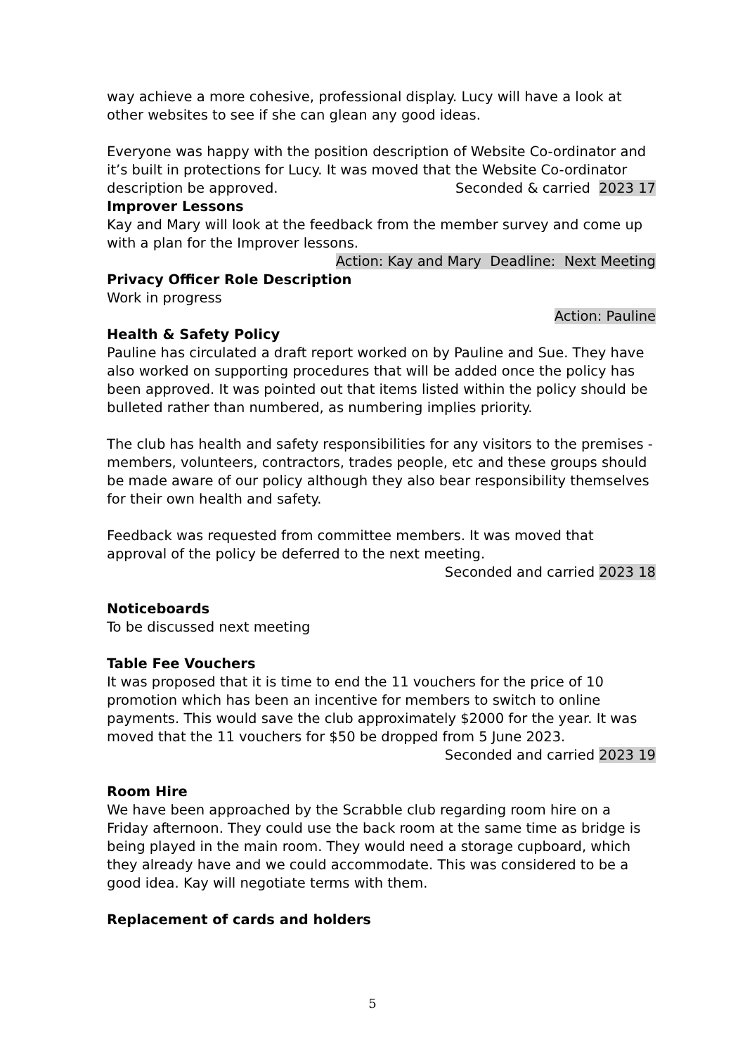way achieve a more cohesive, professional display. Lucy will have a look at other websites to see if she can glean any good ideas.
Everyone was happy with the position description of Website Co-ordinator and it’s built in protections for Lucy. It was moved that the Website Co-ordinator
description be approved. Seconded & carried 2023 17
Improver Lessons
Kay and Mary will look at the feedback from the member survey and come up with a plan for the Improver lessons.
Action: Kay and Mary Deadline: Next Meeting
Privacy Officer Role Description
Work in progress
Action: Pauline
Health & Safety Policy
Pauline has circulated a draft report worked on by Pauline and Sue. They have also worked on supporting procedures that will be added once the policy has been approved. It was pointed out that items listed within the policy should be bulleted rather than numbered, as numbering implies priority.
The club has health and safety responsibilities for any visitors to the premises - members, volunteers, contractors, trades people, etc and these groups should be made aware of our policy although they also bear responsibility themselves for their own health and safety.
Feedback was requested from committee members. It was moved that approval of the policy be deferred to the next meeting.
Seconded and carried 2023 18
Noticeboards
To be discussed next meeting
Table Fee Vouchers
It was proposed that it is time to end the 11 vouchers for the price of 10 promotion which has been an incentive for members to switch to online payments. This would save the club approximately $2000 for the year. It was moved that the 11 vouchers for $50 be dropped from 5 June 2023.
Seconded and carried 2023 19
Room Hire
We have been approached by the Scrabble club regarding room hire on a Friday afternoon. They could use the back room at the same time as bridge is being played in the main room. They would need a storage cupboard, which they already have and we could accommodate. This was considered to be a good idea. Kay will negotiate terms with them.
Replacement of cards and holders
5